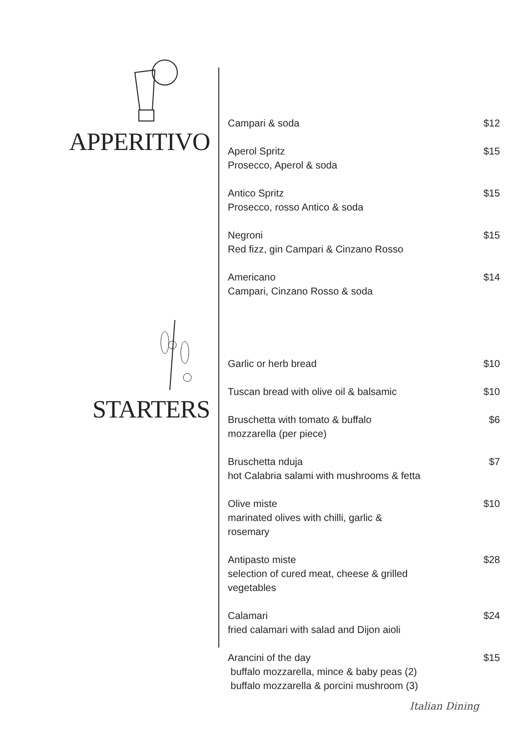APPERITIVO
STARTERS
Campari & soda $12
Aperol Spritz
Prosecco, Aperol & soda
$15
Antico Spritz
Prosecco, rosso Antico & soda
$15
Negroni
Red fizz, gin Campari & Cinzano Rosso
$15
Americano
Campari, Cinzano Rosso & soda
$14
Garlic or herb bread $10
Tuscan bread with olive oil & balsamic
$10
Bruschetta with tomato & buffalo
mozzarella (per piece)
$6
Bruschetta nduja
hot Calabria salami with mushrooms & fetta
$7
Olive miste
marinated olives with chilli, garlic &
rosemary
$10
Antipasto miste
selection of cured meat, cheese & grilled
vegetables
$28
Calamari
fried calamari with salad and Dijon aioli
$24
Arancini of the day
buffalo mozzarella, mince & baby peas (2)
buffalo mozzarella & porcini mushroom (3)
$15
Italian Dining